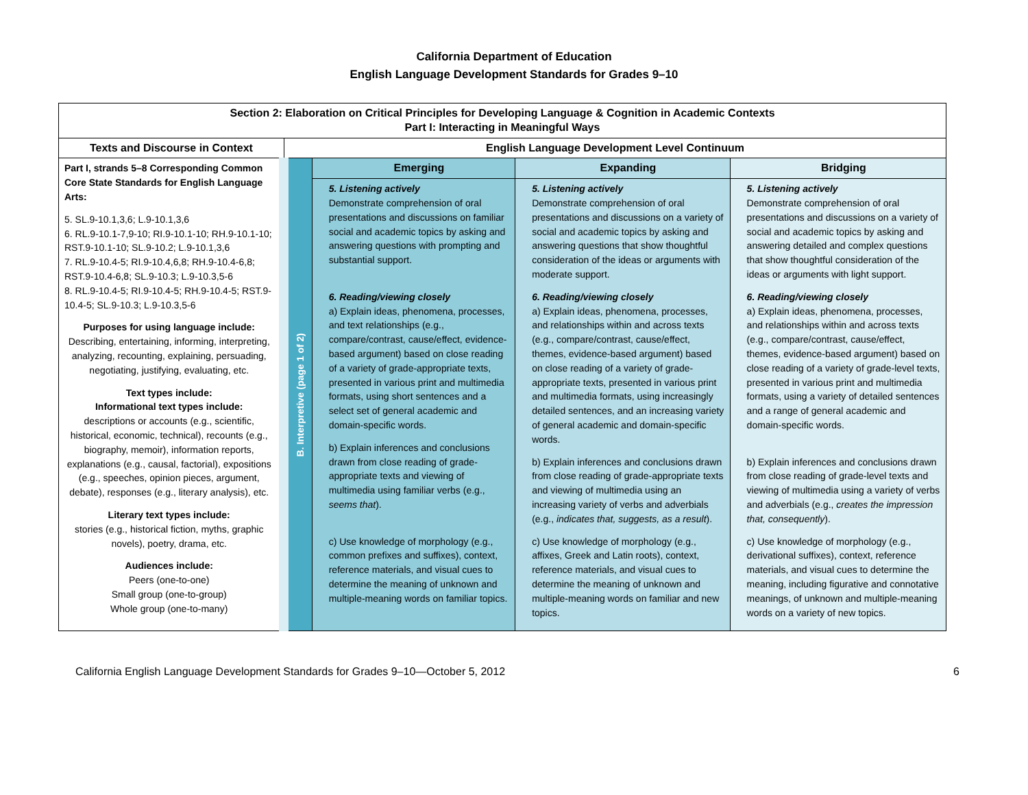California Department of Education
English Language Development Standards for Grades 9–10
| Section 2: Elaboration on Critical Principles for Developing Language & Cognition in Academic Contexts Part I: Interacting in Meaningful Ways | | | | |
| --- | --- | --- | --- | --- |
| Texts and Discourse in Context | English Language Development Level Continuum | | | |
| Part I, strands 5–8 Corresponding Common Core State Standards for English Language Arts: 5. SL.9-10.1,3,6; L.9-10.1,3,6 6. RL.9-10.1-7,9-10; RI.9-10.1-10; RH.9-10.1-10; RST.9-10.1-10; SL.9-10.2; L.9-10.1,3,6 7. RL.9-10.4-5; RI.9-10.4,6,8; RH.9-10.4-6,8; RST.9-10.4-6,8; SL.9-10.3; L.9-10.3,5-6 8. RL.9-10.4-5; RI.9-10.4-5; RH.9-10.4-5; RST.9-10.4-5; SL.9-10.3; L.9-10.3,5-6 Purposes for using language include: Describing, entertaining, informing, interpreting, analyzing, recounting, explaining, persuading, negotiating, justifying, evaluating, etc. Text types include: Informational text types include: descriptions or accounts (e.g., scientific, historical, economic, technical), recounts (e.g., biography, memoir), information reports, explanations (e.g., causal, factorial), expositions (e.g., speeches, opinion pieces, argument, debate), responses (e.g., literary analysis), etc. Literary text types include: stories (e.g., historical fiction, myths, graphic novels), poetry, drama, etc. Audiences include: Peers (one-to-one) Small group (one-to-group) Whole group (one-to-many) | B. Interpretive (page 1 of 2) | Emerging | Expanding | Bridging |
| | | 5. Listening actively Demonstrate comprehension of oral presentations and discussions on familiar social and academic topics by asking and answering questions with prompting and substantial support. 6. Reading/viewing closely a) Explain ideas, phenomena, processes, and text relationships (e.g., compare/contrast, cause/effect, evidence-based argument) based on close reading of a variety of grade-appropriate texts, presented in various print and multimedia formats, using short sentences and a select set of general academic and domain-specific words. b) Explain inferences and conclusions drawn from close reading of grade-appropriate texts and viewing of multimedia using familiar verbs (e.g., seems that ). c) Use knowledge of morphology (e.g., common prefixes and suffixes), context, reference materials, and visual cues to determine the meaning of unknown and multiple-meaning words on familiar topics. | 5. Listening actively Demonstrate comprehension of oral presentations and discussions on a variety of social and academic topics by asking and answering questions that show thoughtful consideration of the ideas or arguments with moderate support. 6. Reading/viewing closely a) Explain ideas, phenomena, processes, and relationships within and across texts (e.g., compare/contrast, cause/effect, themes, evidence-based argument) based on close reading of a variety of grade-appropriate texts, presented in various print and multimedia formats, using increasingly detailed sentences, and an increasing variety of general academic and domain-specific words. b) Explain inferences and conclusions drawn from close reading of grade-appropriate texts and viewing of multimedia using an increasing variety of verbs and adverbials (e.g., indicates that, suggests, as a result ). c) Use knowledge of morphology (e.g., affixes, Greek and Latin roots), context, reference materials, and visual cues to determine the meaning of unknown and multiple-meaning words on familiar and new topics. | 5. Listening actively Demonstrate comprehension of oral presentations and discussions on a variety of social and academic topics by asking and answering detailed and complex questions that show thoughtful consideration of the ideas or arguments with light support. 6. Reading/viewing closely a) Explain ideas, phenomena, processes, and relationships within and across texts (e.g., compare/contrast, cause/effect, themes, evidence-based argument) based on close reading of a variety of grade-level texts, presented in various print and multimedia formats, using a variety of detailed sentences and a range of general academic and domain-specific words. b) Explain inferences and conclusions drawn from close reading of grade-level texts and viewing of multimedia using a variety of verbs and adverbials (e.g., creates the impression that, consequently ). c) Use knowledge of morphology (e.g., derivational suffixes), context, reference materials, and visual cues to determine the meaning, including figurative and connotative meanings, of unknown and multiple-meaning words on a variety of new topics. |
California English Language Development Standards for Grades 9–10—October 5, 2012 6